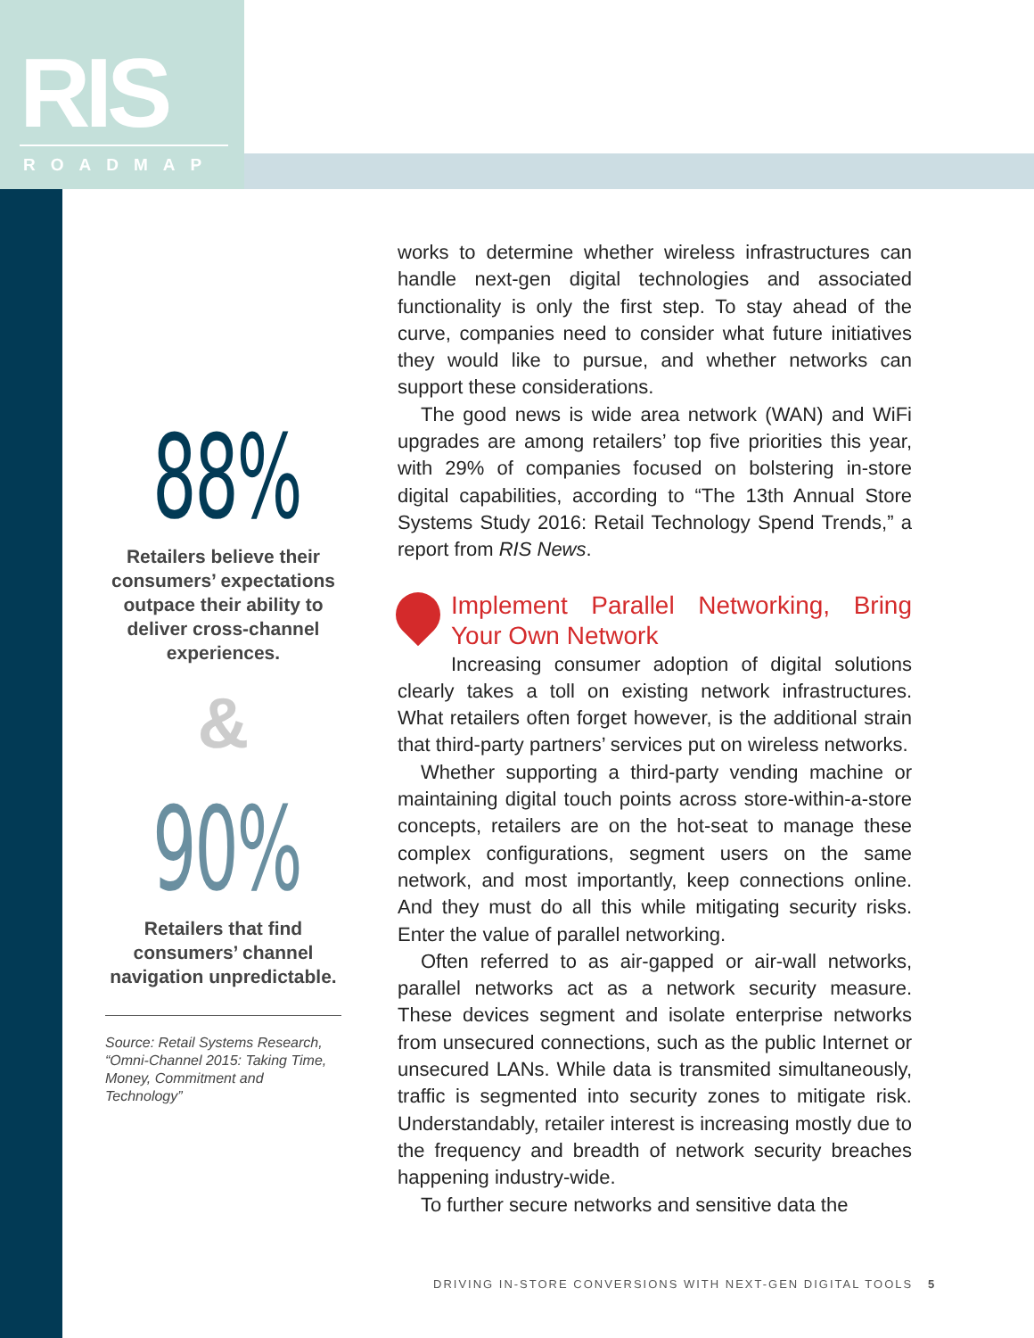RIS
ROADMAP
88%
Retailers believe their consumers’ expectations outpace their ability to deliver cross-channel experiences.
&
90%
Retailers that find consumers’ channel navigation unpredictable.
Source: Retail Systems Research, “Omni-Channel 2015: Taking Time, Money, Commitment and Technology”
works to determine whether wireless infrastructures can handle next-gen digital technologies and associated functionality is only the first step. To stay ahead of the curve, companies need to consider what future initiatives they would like to pursue, and whether networks can support these considerations.
The good news is wide area network (WAN) and WiFi upgrades are among retailers’ top five priorities this year, with 29% of companies focused on bolstering in-store digital capabilities, according to “The 13th Annual Store Systems Study 2016: Retail Technology Spend Trends,” a report from RIS News.
Implement Parallel Networking, Bring Your Own Network
Increasing consumer adoption of digital solutions clearly takes a toll on existing network infrastructures. What retailers often forget however, is the additional strain that third-party partners’ services put on wireless networks.
Whether supporting a third-party vending machine or maintaining digital touch points across store-within-a-store concepts, retailers are on the hot-seat to manage these complex configurations, segment users on the same network, and most importantly, keep connections online. And they must do all this while mitigating security risks. Enter the value of parallel networking.
Often referred to as air-gapped or air-wall networks, parallel networks act as a network security measure. These devices segment and isolate enterprise networks from unsecured connections, such as the public Internet or unsecured LANs. While data is transmited simultaneously, traffic is segmented into security zones to mitigate risk. Understandably, retailer interest is increasing mostly due to the frequency and breadth of network security breaches happening industry-wide.
To further secure networks and sensitive data the
DRIVING IN-STORE CONVERSIONS WITH NEXT-GEN DIGITAL TOOLS 5